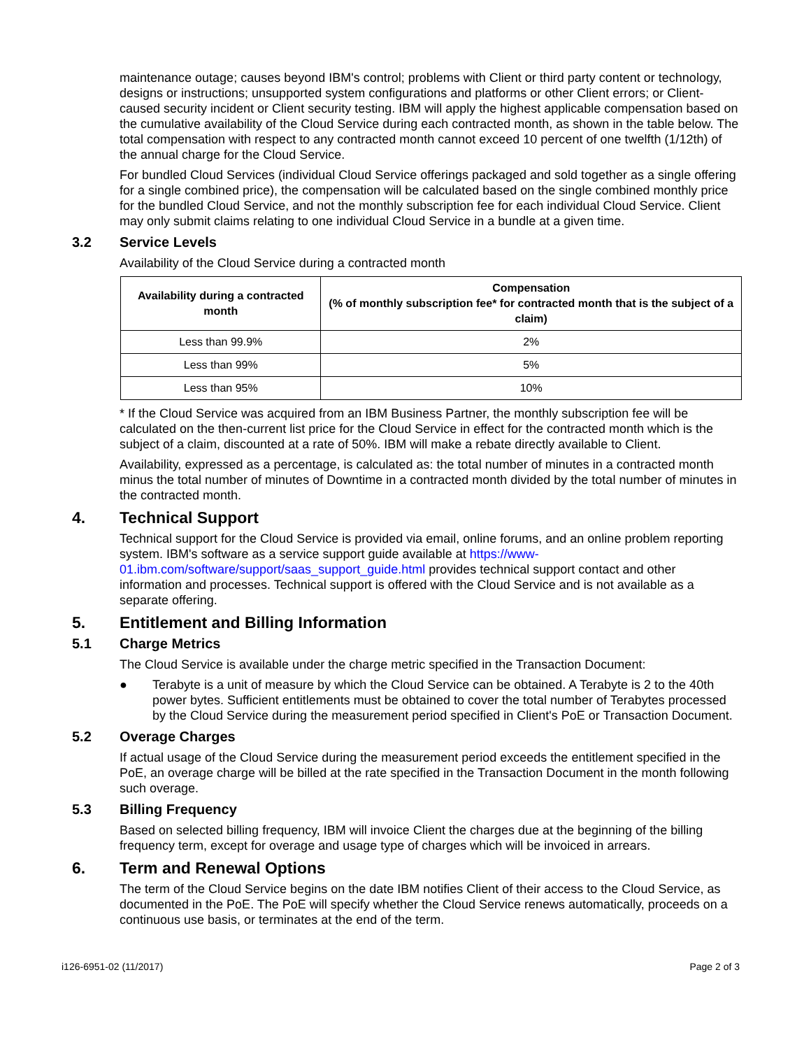maintenance outage; causes beyond IBM's control; problems with Client or third party content or technology, designs or instructions; unsupported system configurations and platforms or other Client errors; or Client-caused security incident or Client security testing. IBM will apply the highest applicable compensation based on the cumulative availability of the Cloud Service during each contracted month, as shown in the table below. The total compensation with respect to any contracted month cannot exceed 10 percent of one twelfth (1/12th) of the annual charge for the Cloud Service.
For bundled Cloud Services (individual Cloud Service offerings packaged and sold together as a single offering for a single combined price), the compensation will be calculated based on the single combined monthly price for the bundled Cloud Service, and not the monthly subscription fee for each individual Cloud Service. Client may only submit claims relating to one individual Cloud Service in a bundle at a given time.
3.2 Service Levels
Availability of the Cloud Service during a contracted month
| Availability during a contracted month | Compensation (% of monthly subscription fee* for contracted month that is the subject of a claim) |
| --- | --- |
| Less than 99.9% | 2% |
| Less than 99% | 5% |
| Less than 95% | 10% |
* If the Cloud Service was acquired from an IBM Business Partner, the monthly subscription fee will be calculated on the then-current list price for the Cloud Service in effect for the contracted month which is the subject of a claim, discounted at a rate of 50%. IBM will make a rebate directly available to Client.
Availability, expressed as a percentage, is calculated as: the total number of minutes in a contracted month minus the total number of minutes of Downtime in a contracted month divided by the total number of minutes in the contracted month.
4. Technical Support
Technical support for the Cloud Service is provided via email, online forums, and an online problem reporting system. IBM's software as a service support guide available at https://www-01.ibm.com/software/support/saas_support_guide.html provides technical support contact and other information and processes. Technical support is offered with the Cloud Service and is not available as a separate offering.
5. Entitlement and Billing Information
5.1 Charge Metrics
The Cloud Service is available under the charge metric specified in the Transaction Document:
● Terabyte is a unit of measure by which the Cloud Service can be obtained. A Terabyte is 2 to the 40th power bytes. Sufficient entitlements must be obtained to cover the total number of Terabytes processed by the Cloud Service during the measurement period specified in Client's PoE or Transaction Document.
5.2 Overage Charges
If actual usage of the Cloud Service during the measurement period exceeds the entitlement specified in the PoE, an overage charge will be billed at the rate specified in the Transaction Document in the month following such overage.
5.3 Billing Frequency
Based on selected billing frequency, IBM will invoice Client the charges due at the beginning of the billing frequency term, except for overage and usage type of charges which will be invoiced in arrears.
6. Term and Renewal Options
The term of the Cloud Service begins on the date IBM notifies Client of their access to the Cloud Service, as documented in the PoE. The PoE will specify whether the Cloud Service renews automatically, proceeds on a continuous use basis, or terminates at the end of the term.
i126-6951-02 (11/2017) Page 2 of 3